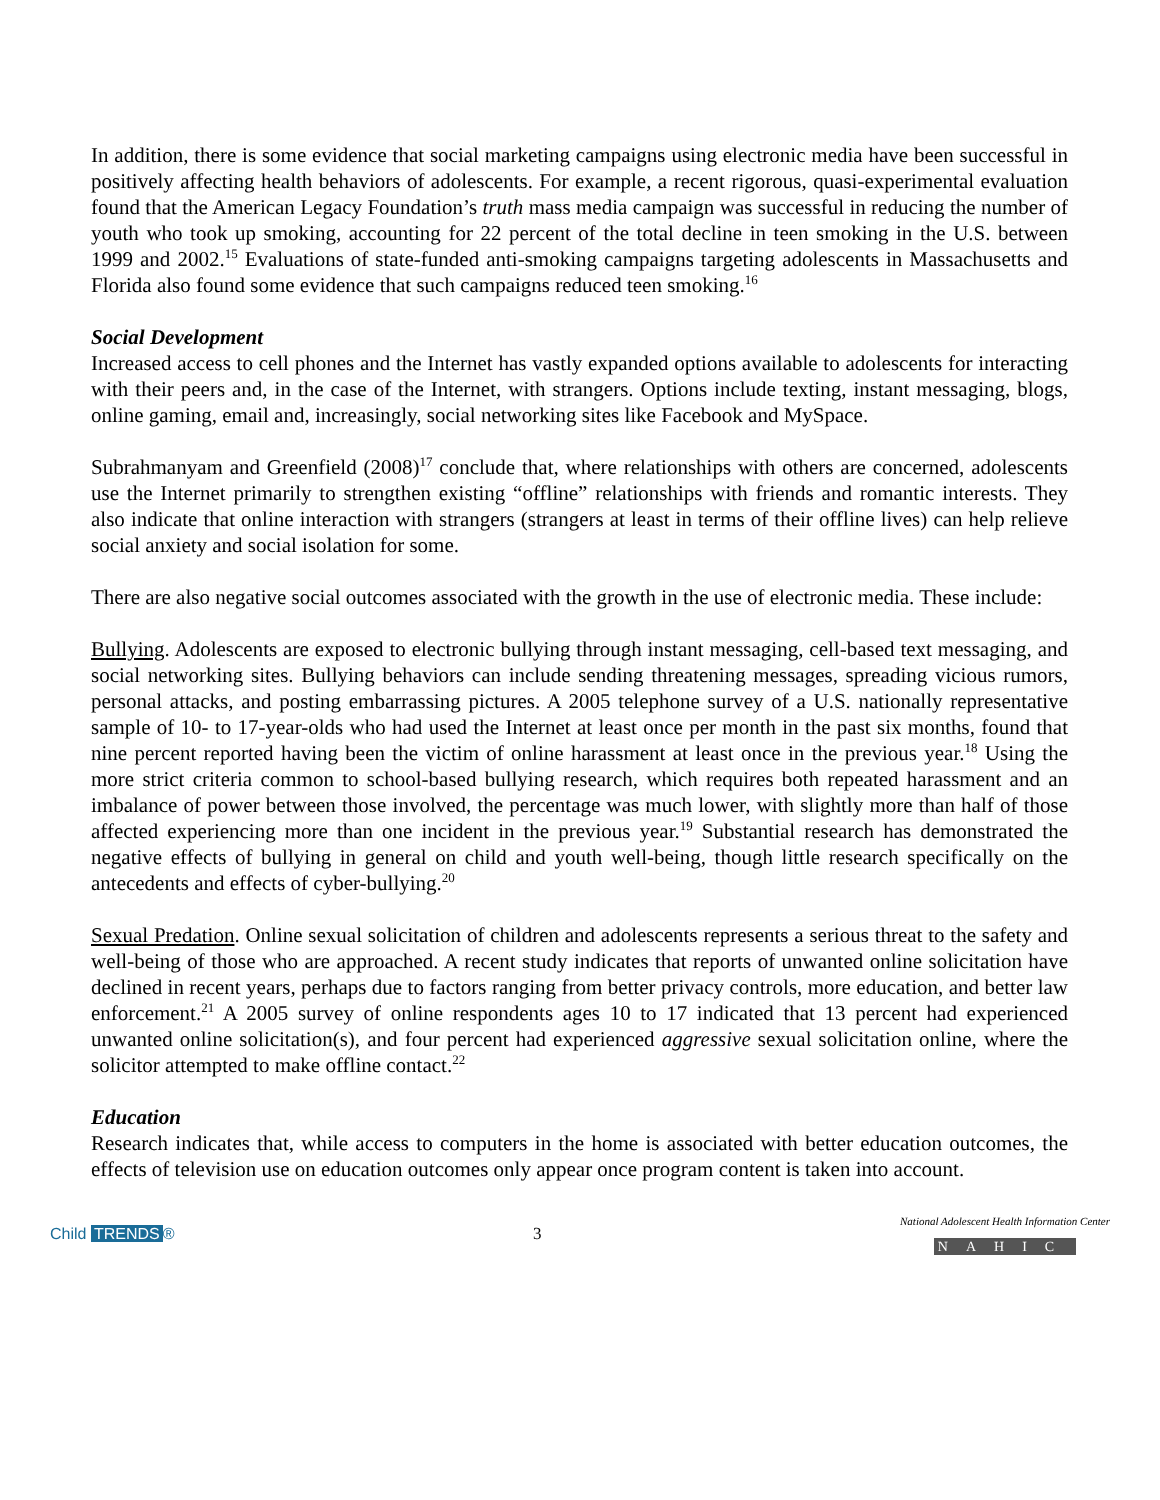In addition, there is some evidence that social marketing campaigns using electronic media have been successful in positively affecting health behaviors of adolescents. For example, a recent rigorous, quasi-experimental evaluation found that the American Legacy Foundation’s truth mass media campaign was successful in reducing the number of youth who took up smoking, accounting for 22 percent of the total decline in teen smoking in the U.S. between 1999 and 2002.<sup>15</sup> Evaluations of state-funded anti-smoking campaigns targeting adolescents in Massachusetts and Florida also found some evidence that such campaigns reduced teen smoking.<sup>16</sup>
Social Development
Increased access to cell phones and the Internet has vastly expanded options available to adolescents for interacting with their peers and, in the case of the Internet, with strangers. Options include texting, instant messaging, blogs, online gaming, email and, increasingly, social networking sites like Facebook and MySpace.
Subrahmanyam and Greenfield (2008)<sup>17</sup> conclude that, where relationships with others are concerned, adolescents use the Internet primarily to strengthen existing “offline” relationships with friends and romantic interests. They also indicate that online interaction with strangers (strangers at least in terms of their offline lives) can help relieve social anxiety and social isolation for some.
There are also negative social outcomes associated with the growth in the use of electronic media. These include:
Bullying. Adolescents are exposed to electronic bullying through instant messaging, cell-based text messaging, and social networking sites. Bullying behaviors can include sending threatening messages, spreading vicious rumors, personal attacks, and posting embarrassing pictures. A 2005 telephone survey of a U.S. nationally representative sample of 10- to 17-year-olds who had used the Internet at least once per month in the past six months, found that nine percent reported having been the victim of online harassment at least once in the previous year.<sup>18</sup> Using the more strict criteria common to school-based bullying research, which requires both repeated harassment and an imbalance of power between those involved, the percentage was much lower, with slightly more than half of those affected experiencing more than one incident in the previous year.<sup>19</sup> Substantial research has demonstrated the negative effects of bullying in general on child and youth well-being, though little research specifically on the antecedents and effects of cyber-bullying.<sup>20</sup>
Sexual Predation. Online sexual solicitation of children and adolescents represents a serious threat to the safety and well-being of those who are approached. A recent study indicates that reports of unwanted online solicitation have declined in recent years, perhaps due to factors ranging from better privacy controls, more education, and better law enforcement.<sup>21</sup> A 2005 survey of online respondents ages 10 to 17 indicated that 13 percent had experienced unwanted online solicitation(s), and four percent had experienced aggressive sexual solicitation online, where the solicitor attempted to make offline contact.<sup>22</sup>
Education
Research indicates that, while access to computers in the home is associated with better education outcomes, the effects of television use on education outcomes only appear once program content is taken into account.
Child TRENDS ® 3
National Adolescent Health Information Center
NAHIC